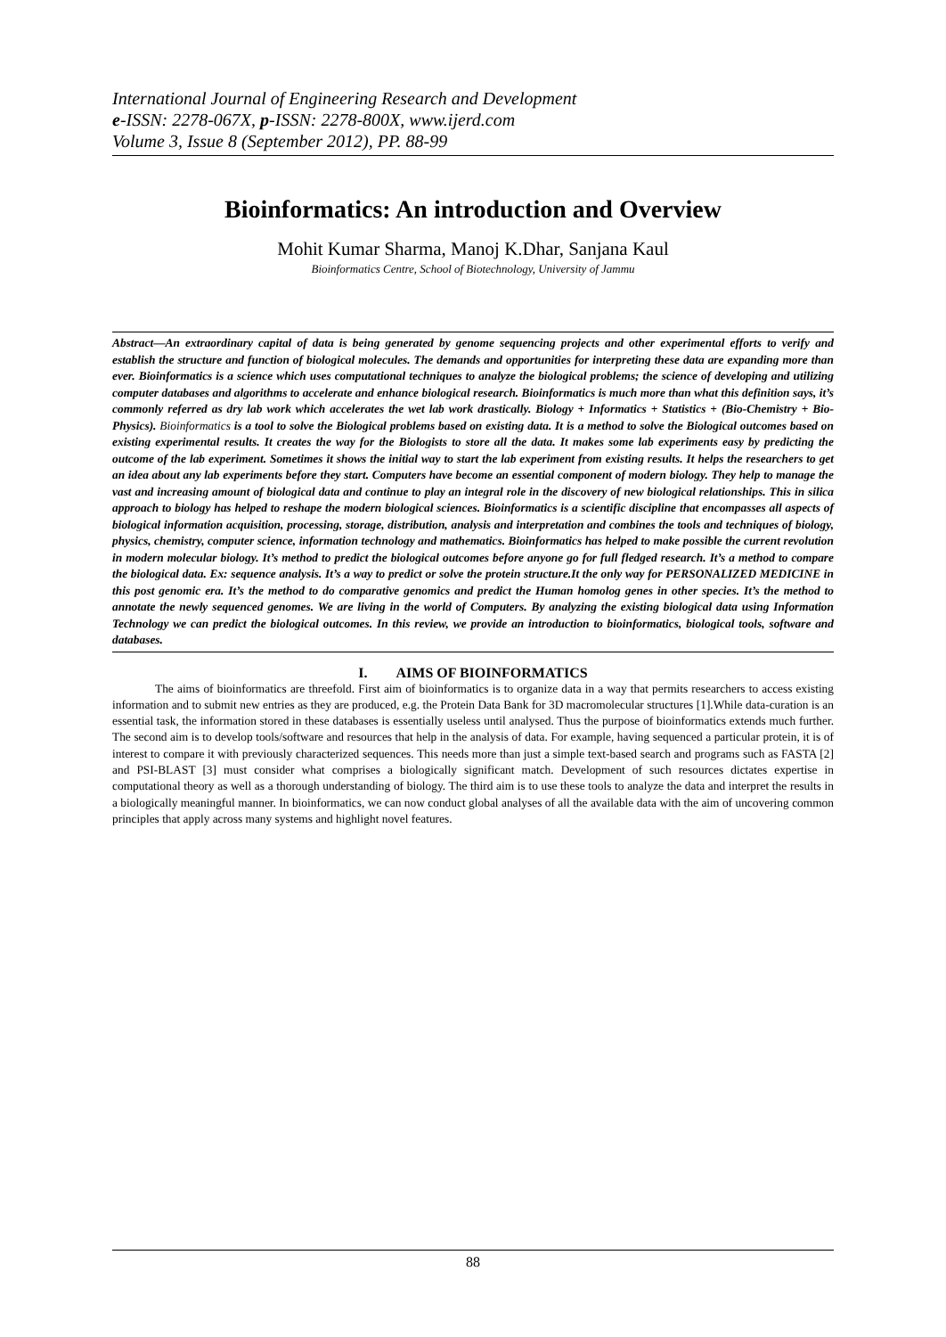International Journal of Engineering Research and Development
e-ISSN: 2278-067X, p-ISSN: 2278-800X, www.ijerd.com
Volume 3, Issue 8 (September 2012), PP. 88-99
Bioinformatics: An introduction and Overview
Mohit Kumar Sharma, Manoj K.Dhar, Sanjana Kaul
Bioinformatics Centre, School of Biotechnology, University of Jammu
Abstract—An extraordinary capital of data is being generated by genome sequencing projects and other experimental efforts to verify and establish the structure and function of biological molecules. The demands and opportunities for interpreting these data are expanding more than ever. Bioinformatics is a science which uses computational techniques to analyze the biological problems; the science of developing and utilizing computer databases and algorithms to accelerate and enhance biological research. Bioinformatics is much more than what this definition says, it’s commonly referred as dry lab work which accelerates the wet lab work drastically. Biology + Informatics + Statistics + (Bio-Chemistry + Bio- Physics). Bioinformatics is a tool to solve the Biological problems based on existing data. It is a method to solve the Biological outcomes based on existing experimental results. It creates the way for the Biologists to store all the data. It makes some lab experiments easy by predicting the outcome of the lab experiment. Sometimes it shows the initial way to start the lab experiment from existing results. It helps the researchers to get an idea about any lab experiments before they start. Computers have become an essential component of modern biology. They help to manage the vast and increasing amount of biological data and continue to play an integral role in the discovery of new biological relationships. This in silica approach to biology has helped to reshape the modern biological sciences. Bioinformatics is a scientific discipline that encompasses all aspects of biological information acquisition, processing, storage, distribution, analysis and interpretation and combines the tools and techniques of biology, physics, chemistry, computer science, information technology and mathematics. Bioinformatics has helped to make possible the current revolution in modern molecular biology. It’s method to predict the biological outcomes before anyone go for full fledged research. It’s a method to compare the biological data. Ex: sequence analysis. It’s a way to predict or solve the protein structure.It the only way for PERSONALIZED MEDICINE in this post genomic era. It’s the method to do comparative genomics and predict the Human homolog genes in other species. It’s the method to annotate the newly sequenced genomes. We are living in the world of Computers. By analyzing the existing biological data using Information Technology we can predict the biological outcomes. In this review, we provide an introduction to bioinformatics, biological tools, software and databases.
I. AIMS OF BIOINFORMATICS
The aims of bioinformatics are threefold. First aim of bioinformatics is to organize data in a way that permits researchers to access existing information and to submit new entries as they are produced, e.g. the Protein Data Bank for 3D macromolecular structures [1].While data-curation is an essential task, the information stored in these databases is essentially useless until analysed. Thus the purpose of bioinformatics extends much further. The second aim is to develop tools/software and resources that help in the analysis of data. For example, having sequenced a particular protein, it is of interest to compare it with previously characterized sequences. This needs more than just a simple text-based search and programs such as FASTA [2] and PSI-BLAST [3] must consider what comprises a biologically significant match. Development of such resources dictates expertise in computational theory as well as a thorough understanding of biology. The third aim is to use these tools to analyze the data and interpret the results in a biologically meaningful manner. In bioinformatics, we can now conduct global analyses of all the available data with the aim of uncovering common principles that apply across many systems and highlight novel features.
88